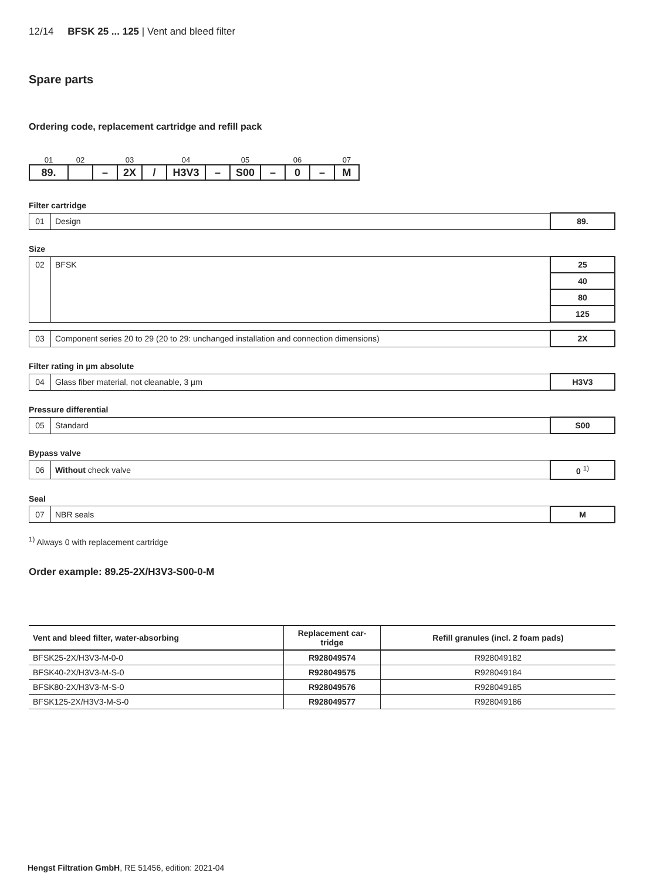12/14 BFSK 25 ... 125 | Vent and bleed filter
Spare parts
Ordering code, replacement cartridge and refill pack
| 01 | 02 | | 03 | | 04 | | 05 | | 06 | | 07 |
| 89. | | – | 2X | / | H3V3 | – | S00 | – | 0 | – | M |
Filter cartridge
| 01 | Design | 89. |
Size
| 02 | BFSK | 25 |
| | | 40 |
| | | 80 |
| | | 125 |
| 03 | Component series 20 to 29 (20 to 29: unchanged installation and connection dimensions) | 2X |
Filter rating in µm absolute
| 04 | Glass fiber material, not cleanable, 3 µm | H3V3 |
Pressure differential
| 05 | Standard | S00 |
Bypass valve
| 06 | Without check valve | 0 <sup>1)</sup> |
Seal
| 07 | NBR seals | M |
<sup>1)</sup> Always 0 with replacement cartridge
Order example: 89.25-2X/H3V3-S00-0-M
| Vent and bleed filter, water-absorbing | Replacement car- tridge | Refill granules (incl. 2 foam pads) |
| --- | --- | --- |
| BFSK25-2X/H3V3-M-0-0 | R928049574 | R928049182 |
| BFSK40-2X/H3V3-M-S-0 | R928049575 | R928049184 |
| BFSK80-2X/H3V3-M-S-0 | R928049576 | R928049185 |
| BFSK125-2X/H3V3-M-S-0 | R928049577 | R928049186 |
Hengst Filtration GmbH, RE 51456, edition: 2021-04